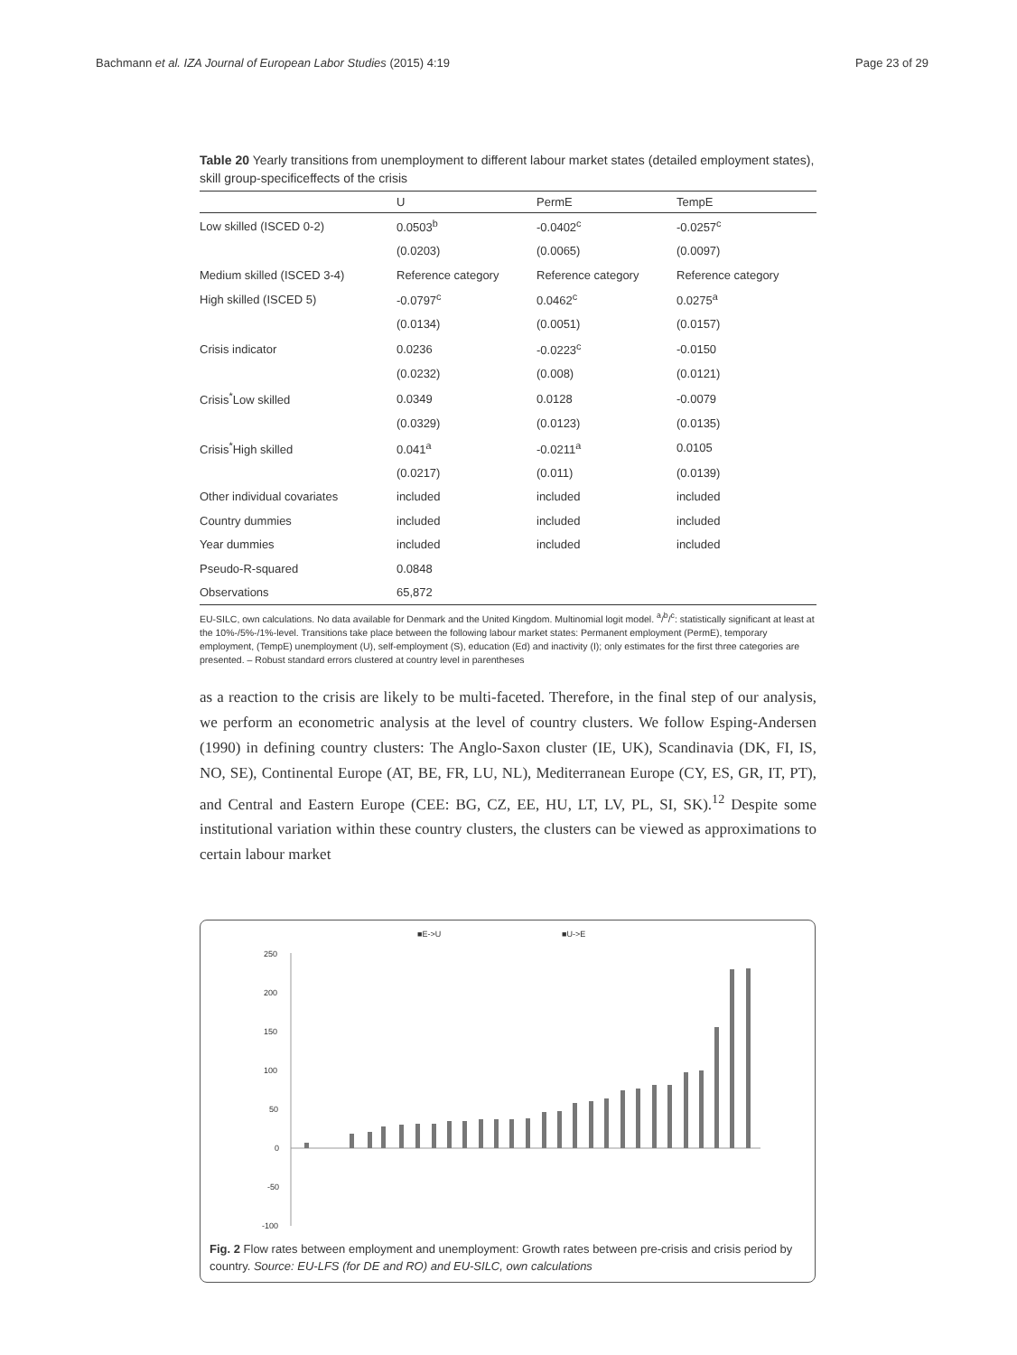Bachmann et al. IZA Journal of European Labor Studies (2015) 4:19 Page 23 of 29
Table 20 Yearly transitions from unemployment to different labour market states (detailed employment states), skill group-specificeffects of the crisis
| | U | PermE | TempE |
| --- | --- | --- | --- |
| Low skilled (ISCED 0-2) | 0.0503<sup>b</sup> | -0.0402<sup>c</sup> | -0.0257<sup>c</sup> |
| | (0.0203) | (0.0065) | (0.0097) |
| Medium skilled (ISCED 3-4) | Reference category | Reference category | Reference category |
| High skilled (ISCED 5) | -0.0797<sup>c</sup> | 0.0462<sup>c</sup> | 0.0275<sup>a</sup> |
| | (0.0134) | (0.0051) | (0.0157) |
| Crisis indicator | 0.0236 | -0.0223<sup>c</sup> | -0.0150 |
| | (0.0232) | (0.008) | (0.0121) |
| Crisis<sup>*</sup>Low skilled | 0.0349 | 0.0128 | -0.0079 |
| | (0.0329) | (0.0123) | (0.0135) |
| Crisis<sup>*</sup>High skilled | 0.041<sup>a</sup> | -0.0211<sup>a</sup> | 0.0105 |
| | (0.0217) | (0.011) | (0.0139) |
| Other individual covariates | included | included | included |
| Country dummies | included | included | included |
| Year dummies | included | included | included |
| Pseudo-R-squared | 0.0848 | | |
| Observations | 65,872 | | |
EU-SILC, own calculations. No data available for Denmark and the United Kingdom. Multinomial logit model. <sup>a</sup>/<sup>b</sup>/<sup>c</sup>: statistically significant at least at the 10%-/5%-/1%-level. Transitions take place between the following labour market states: Permanent employment (PermE), temporary employment, (TempE) unemployment (U), self-employment (S), education (Ed) and inactivity (I); only estimates for the first three categories are presented. – Robust standard errors clustered at country level in parentheses
as a reaction to the crisis are likely to be multi-faceted. Therefore, in the final step of our analysis, we perform an econometric analysis at the level of country clusters. We follow Esping-Andersen (1990) in defining country clusters: The Anglo-Saxon cluster (IE, UK), Scandinavia (DK, FI, IS, NO, SE), Continental Europe (AT, BE, FR, LU, NL), Mediterranean Europe (CY, ES, GR, IT, PT), and Central and Eastern Europe (CEE: BG, CZ, EE, HU, LT, LV, PL, SI, SK).<sup>12</sup> Despite some institutional variation within these country clusters, the clusters can be viewed as approximations to certain labour market
■E->U
■U->E
250
200
150
100
50
0
-50
-100
Fig. 2 Flow rates between employment and unemployment: Growth rates between pre-crisis and crisis period by country. Source: EU-LFS (for DE and RO) and EU-SILC, own calculations